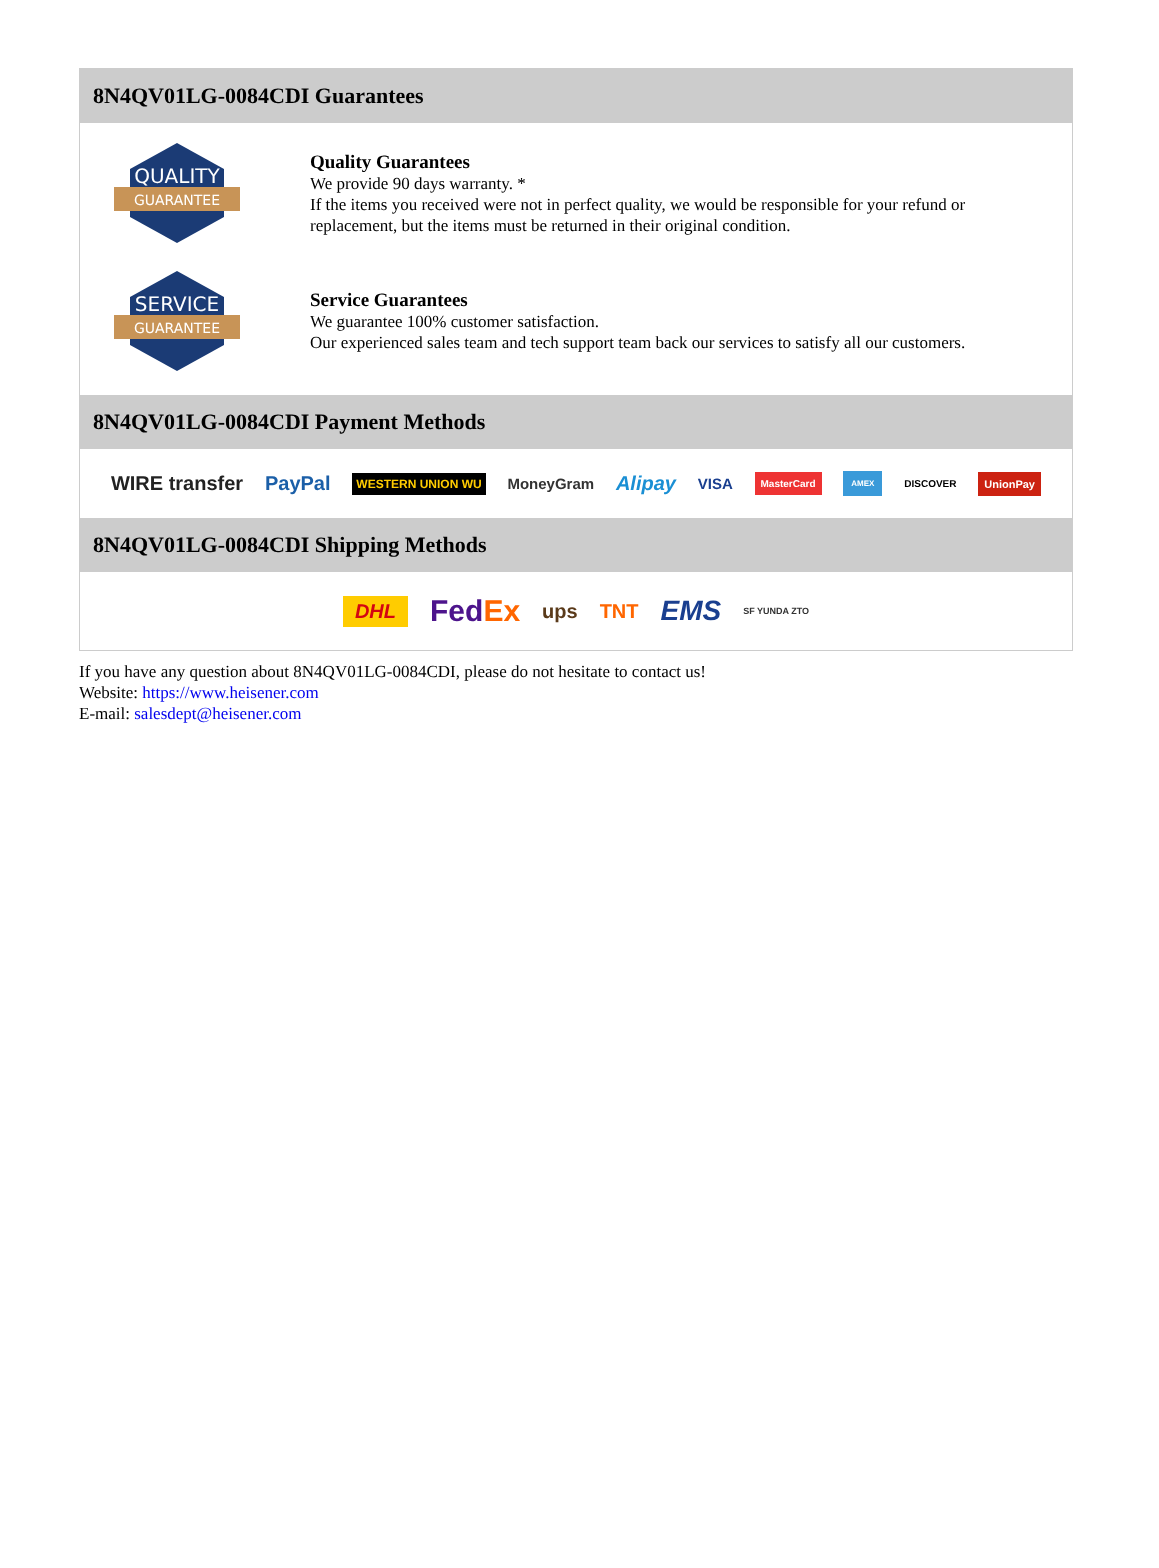8N4QV01LG-0084CDI Guarantees
QUALITY
GUARANTEE
Quality Guarantees
We provide 90 days warranty. *
If the items you received were not in perfect quality, we would be responsible for your refund or replacement, but the items must be returned in their original condition.
SERVICE
GUARANTEE
Service Guarantees
We guarantee 100% customer satisfaction.
Our experienced sales team and tech support team back our services to satisfy all our customers.
8N4QV01LG-0084CDI Payment Methods
WIRE transfer PayPal WESTERN UNION WU MoneyGram Alipay VISA MasterCard AMEX DISCOVER UnionPay
8N4QV01LG-0084CDI Shipping Methods
DHL FedEx ups TNT EMS SF YUNDA ZTO
If you have any question about 8N4QV01LG-0084CDI, please do not hesitate to contact us!
Website: https://www.heisener.com
E-mail: salesdept@heisener.com